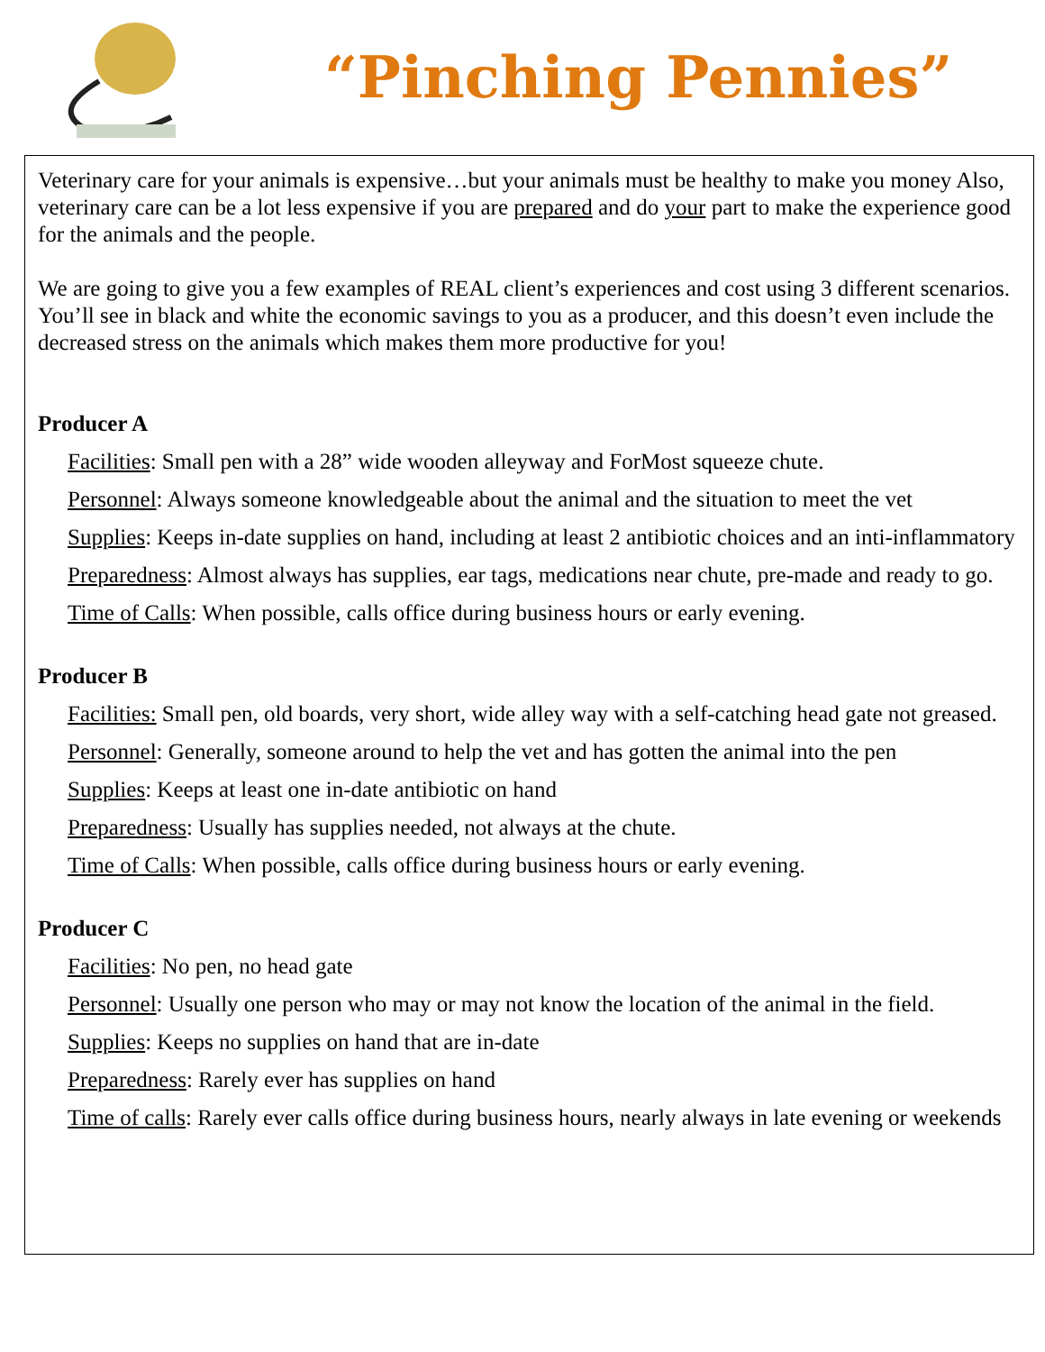“Pinching Pennies”
Veterinary care for your animals is expensive…but your animals must be healthy to make you money Also, veterinary care can be a lot less expensive if you are prepared and do your part to make the experience good for the animals and the people.
We are going to give you a few examples of REAL client’s experiences and cost using 3 different scenarios. You’ll see in black and white the economic savings to you as a producer, and this doesn’t even include the decreased stress on the animals which makes them more productive for you!
Producer A
Facilities: Small pen with a 28” wide wooden alleyway and ForMost squeeze chute.
Personnel: Always someone knowledgeable about the animal and the situation to meet the vet
Supplies: Keeps in-date supplies on hand, including at least 2 antibiotic choices and an inti-inflammatory
Preparedness: Almost always has supplies, ear tags, medications near chute, pre-made and ready to go.
Time of Calls: When possible, calls office during business hours or early evening.
Producer B
Facilities: Small pen, old boards, very short, wide alley way with a self-catching head gate not greased.
Personnel: Generally, someone around to help the vet and has gotten the animal into the pen
Supplies: Keeps at least one in-date antibiotic on hand
Preparedness: Usually has supplies needed, not always at the chute.
Time of Calls: When possible, calls office during business hours or early evening.
Producer C
Facilities: No pen, no head gate
Personnel: Usually one person who may or may not know the location of the animal in the field.
Supplies: Keeps no supplies on hand that are in-date
Preparedness: Rarely ever has supplies on hand
Time of calls: Rarely ever calls office during business hours, nearly always in late evening or weekends